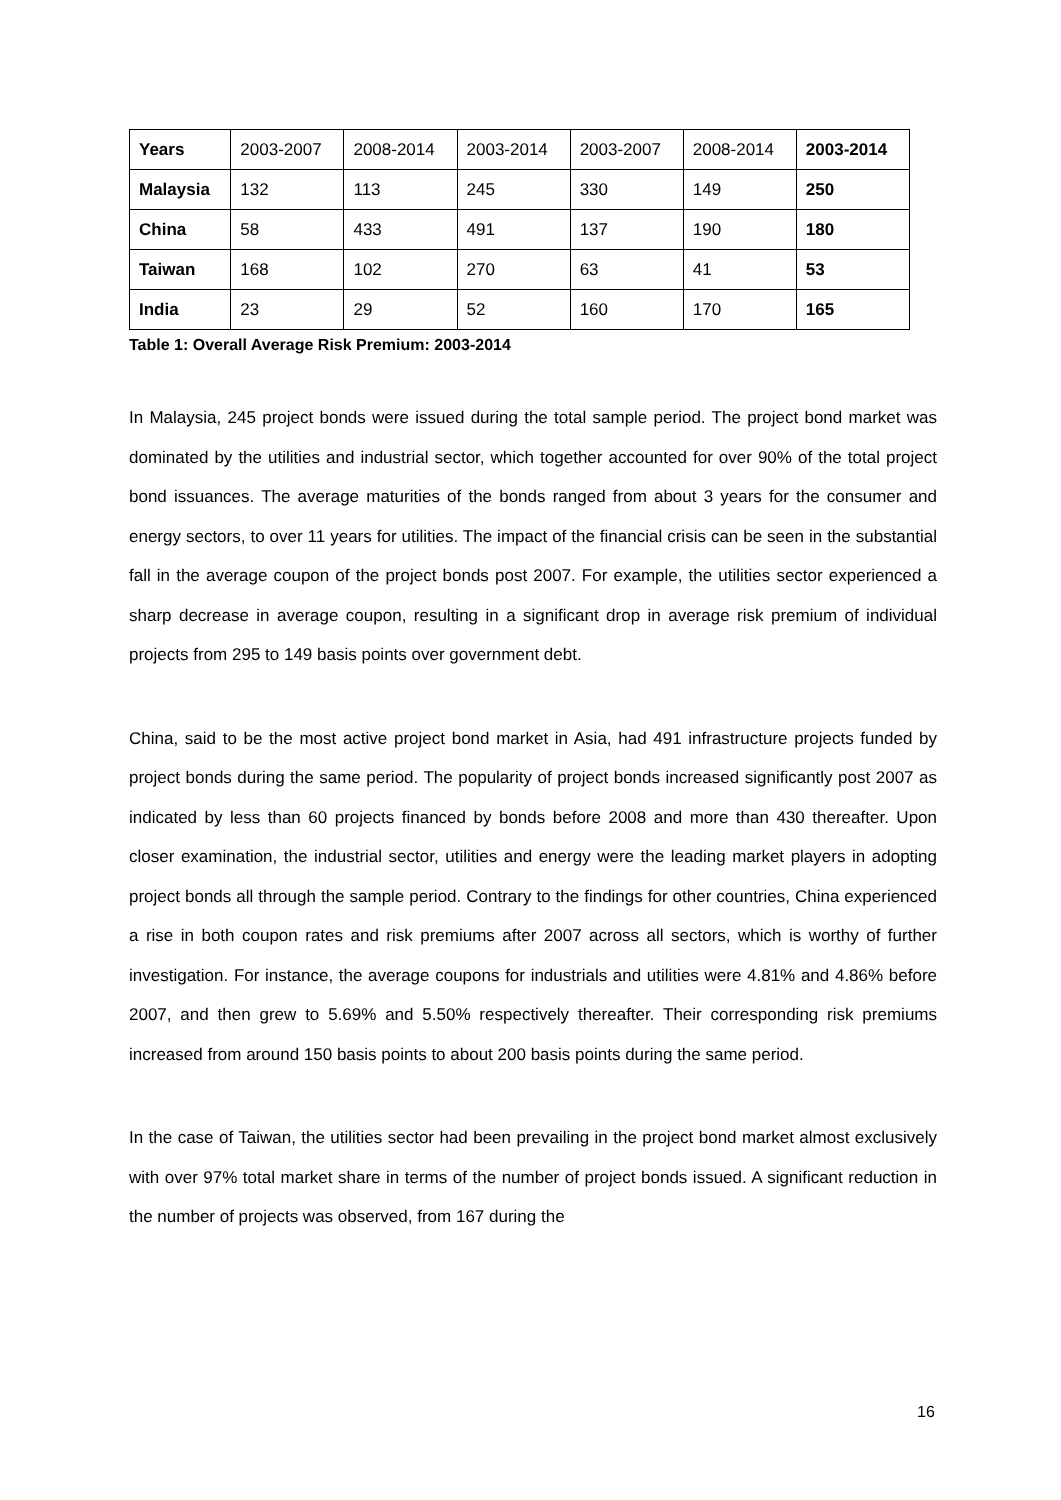| Years | 2003-2007 | 2008-2014 | 2003-2014 | 2003-2007 | 2008-2014 | 2003-2014 |
| Malaysia | 132 | 113 | 245 | 330 | 149 | 250 |
| China | 58 | 433 | 491 | 137 | 190 | 180 |
| Taiwan | 168 | 102 | 270 | 63 | 41 | 53 |
| India | 23 | 29 | 52 | 160 | 170 | 165 |
Table 1: Overall Average Risk Premium: 2003-2014
In Malaysia, 245 project bonds were issued during the total sample period. The project bond market was dominated by the utilities and industrial sector, which together accounted for over 90% of the total project bond issuances. The average maturities of the bonds ranged from about 3 years for the consumer and energy sectors, to over 11 years for utilities. The impact of the financial crisis can be seen in the substantial fall in the average coupon of the project bonds post 2007. For example, the utilities sector experienced a sharp decrease in average coupon, resulting in a significant drop in average risk premium of individual projects from 295 to 149 basis points over government debt.
China, said to be the most active project bond market in Asia, had 491 infrastructure projects funded by project bonds during the same period. The popularity of project bonds increased significantly post 2007 as indicated by less than 60 projects financed by bonds before 2008 and more than 430 thereafter. Upon closer examination, the industrial sector, utilities and energy were the leading market players in adopting project bonds all through the sample period. Contrary to the findings for other countries, China experienced a rise in both coupon rates and risk premiums after 2007 across all sectors, which is worthy of further investigation. For instance, the average coupons for industrials and utilities were 4.81% and 4.86% before 2007, and then grew to 5.69% and 5.50% respectively thereafter. Their corresponding risk premiums increased from around 150 basis points to about 200 basis points during the same period.
In the case of Taiwan, the utilities sector had been prevailing in the project bond market almost exclusively with over 97% total market share in terms of the number of project bonds issued. A significant reduction in the number of projects was observed, from 167 during the
16